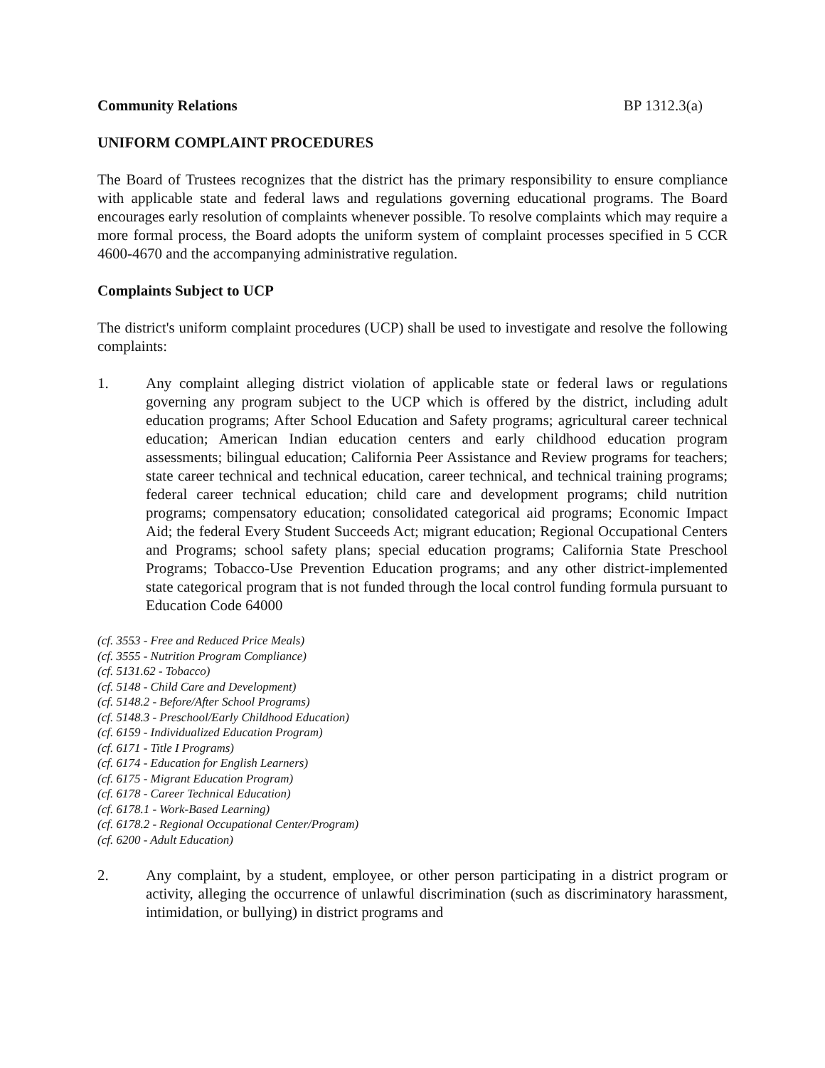Community Relations BP 1312.3(a)
UNIFORM COMPLAINT PROCEDURES
The Board of Trustees recognizes that the district has the primary responsibility to ensure compliance with applicable state and federal laws and regulations governing educational programs. The Board encourages early resolution of complaints whenever possible. To resolve complaints which may require a more formal process, the Board adopts the uniform system of complaint processes specified in 5 CCR 4600-4670 and the accompanying administrative regulation.
Complaints Subject to UCP
The district's uniform complaint procedures (UCP) shall be used to investigate and resolve the following complaints:
1. Any complaint alleging district violation of applicable state or federal laws or regulations governing any program subject to the UCP which is offered by the district, including adult education programs; After School Education and Safety programs; agricultural career technical education; American Indian education centers and early childhood education program assessments; bilingual education; California Peer Assistance and Review programs for teachers; state career technical and technical education, career technical, and technical training programs; federal career technical education; child care and development programs; child nutrition programs; compensatory education; consolidated categorical aid programs; Economic Impact Aid; the federal Every Student Succeeds Act; migrant education; Regional Occupational Centers and Programs; school safety plans; special education programs; California State Preschool Programs; Tobacco-Use Prevention Education programs; and any other district-implemented state categorical program that is not funded through the local control funding formula pursuant to Education Code 64000
(cf. 3553 - Free and Reduced Price Meals)
(cf. 3555 - Nutrition Program Compliance)
(cf. 5131.62 - Tobacco)
(cf. 5148 - Child Care and Development)
(cf. 5148.2 - Before/After School Programs)
(cf. 5148.3 - Preschool/Early Childhood Education)
(cf. 6159 - Individualized Education Program)
(cf. 6171 - Title I Programs)
(cf. 6174 - Education for English Learners)
(cf. 6175 - Migrant Education Program)
(cf. 6178 - Career Technical Education)
(cf. 6178.1 - Work-Based Learning)
(cf. 6178.2 - Regional Occupational Center/Program)
(cf. 6200 - Adult Education)
2. Any complaint, by a student, employee, or other person participating in a district program or activity, alleging the occurrence of unlawful discrimination (such as discriminatory harassment, intimidation, or bullying) in district programs and